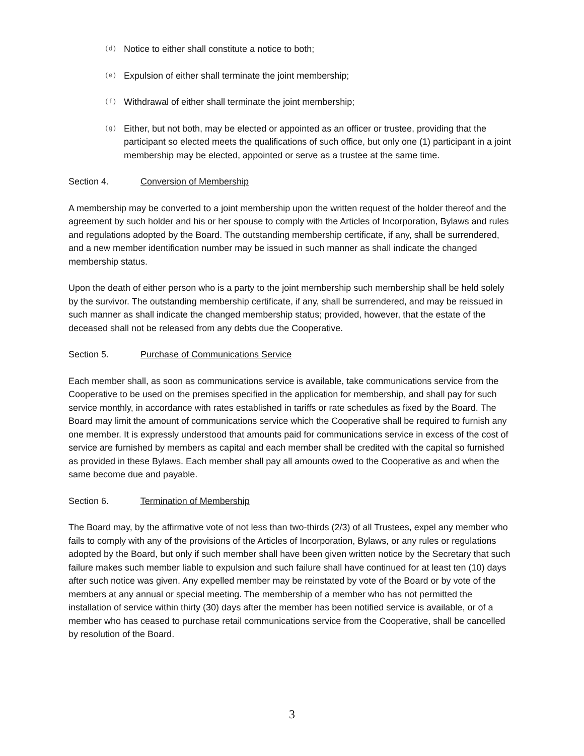(d) Notice to either shall constitute a notice to both;
(e) Expulsion of either shall terminate the joint membership;
(f) Withdrawal of either shall terminate the joint membership;
(g) Either, but not both, may be elected or appointed as an officer or trustee, providing that the participant so elected meets the qualifications of such office, but only one (1) participant in a joint membership may be elected, appointed or serve as a trustee at the same time.
Section 4. Conversion of Membership
A membership may be converted to a joint membership upon the written request of the holder thereof and the agreement by such holder and his or her spouse to comply with the Articles of Incorporation, Bylaws and rules and regulations adopted by the Board. The outstanding membership certificate, if any, shall be surrendered, and a new member identification number may be issued in such manner as shall indicate the changed membership status.
Upon the death of either person who is a party to the joint membership such membership shall be held solely by the survivor. The outstanding membership certificate, if any, shall be surrendered, and may be reissued in such manner as shall indicate the changed membership status; provided, however, that the estate of the deceased shall not be released from any debts due the Cooperative.
Section 5. Purchase of Communications Service
Each member shall, as soon as communications service is available, take communications service from the Cooperative to be used on the premises specified in the application for membership, and shall pay for such service monthly, in accordance with rates established in tariffs or rate schedules as fixed by the Board. The Board may limit the amount of communications service which the Cooperative shall be required to furnish any one member. It is expressly understood that amounts paid for communications service in excess of the cost of service are furnished by members as capital and each member shall be credited with the capital so furnished as provided in these Bylaws. Each member shall pay all amounts owed to the Cooperative as and when the same become due and payable.
Section 6. Termination of Membership
The Board may, by the affirmative vote of not less than two-thirds (2/3) of all Trustees, expel any member who fails to comply with any of the provisions of the Articles of Incorporation, Bylaws, or any rules or regulations adopted by the Board, but only if such member shall have been given written notice by the Secretary that such failure makes such member liable to expulsion and such failure shall have continued for at least ten (10) days after such notice was given. Any expelled member may be reinstated by vote of the Board or by vote of the members at any annual or special meeting. The membership of a member who has not permitted the installation of service within thirty (30) days after the member has been notified service is available, or of a member who has ceased to purchase retail communications service from the Cooperative, shall be cancelled by resolution of the Board.
3